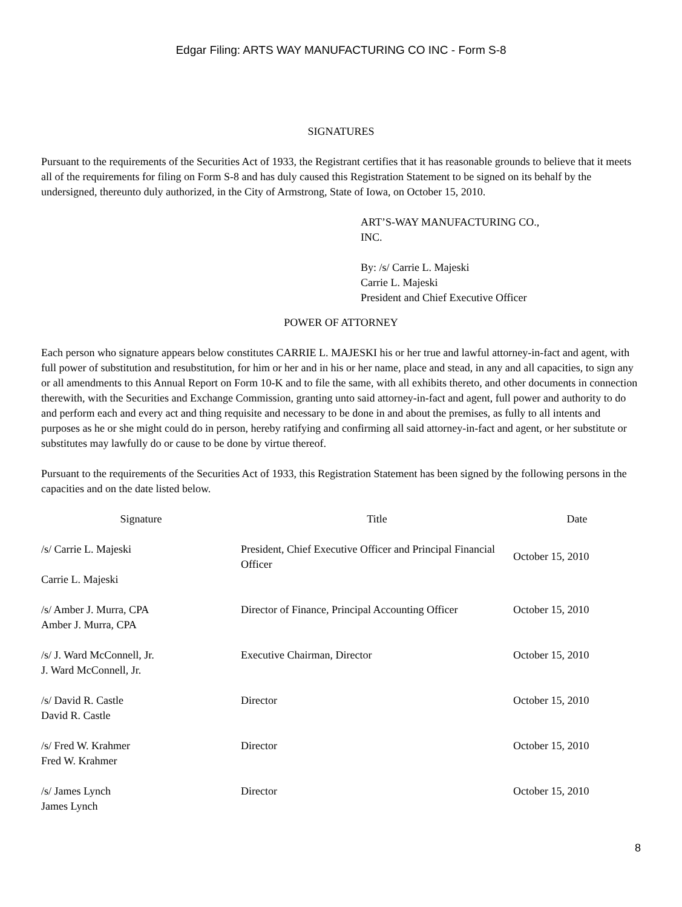Edgar Filing: ARTS WAY MANUFACTURING CO INC - Form S-8
SIGNATURES
Pursuant to the requirements of the Securities Act of 1933, the Registrant certifies that it has reasonable grounds to believe that it meets all of the requirements for filing on Form S-8 and has duly caused this Registration Statement to be signed on its behalf by the undersigned, thereunto duly authorized, in the City of Armstrong, State of Iowa, on October 15, 2010.
ART’S-WAY MANUFACTURING CO.,
INC.
By: /s/ Carrie L. Majeski
Carrie L. Majeski
President and Chief Executive Officer
POWER OF ATTORNEY
Each person who signature appears below constitutes CARRIE L. MAJESKI his or her true and lawful attorney-in-fact and agent, with full power of substitution and resubstitution, for him or her and in his or her name, place and stead, in any and all capacities, to sign any or all amendments to this Annual Report on Form 10-K and to file the same, with all exhibits thereto, and other documents in connection therewith, with the Securities and Exchange Commission, granting unto said attorney-in-fact and agent, full power and authority to do and perform each and every act and thing requisite and necessary to be done in and about the premises, as fully to all intents and purposes as he or she might could do in person, hereby ratifying and confirming all said attorney-in-fact and agent, or her substitute or substitutes may lawfully do or cause to be done by virtue thereof.
Pursuant to the requirements of the Securities Act of 1933, this Registration Statement has been signed by the following persons in the capacities and on the date listed below.
| Signature | Title | Date |
| --- | --- | --- |
| /s/ Carrie L. Majeski Carrie L. Majeski | President, Chief Executive Officer and Principal Financial Officer | October 15, 2010 |
| /s/ Amber J. Murra, CPA Amber J. Murra, CPA | Director of Finance, Principal Accounting Officer | October 15, 2010 |
| /s/ J. Ward McConnell, Jr. J. Ward McConnell, Jr. | Executive Chairman, Director | October 15, 2010 |
| /s/ David R. Castle David R. Castle | Director | October 15, 2010 |
| /s/ Fred W. Krahmer Fred W. Krahmer | Director | October 15, 2010 |
| /s/ James Lynch James Lynch | Director | October 15, 2010 |
8